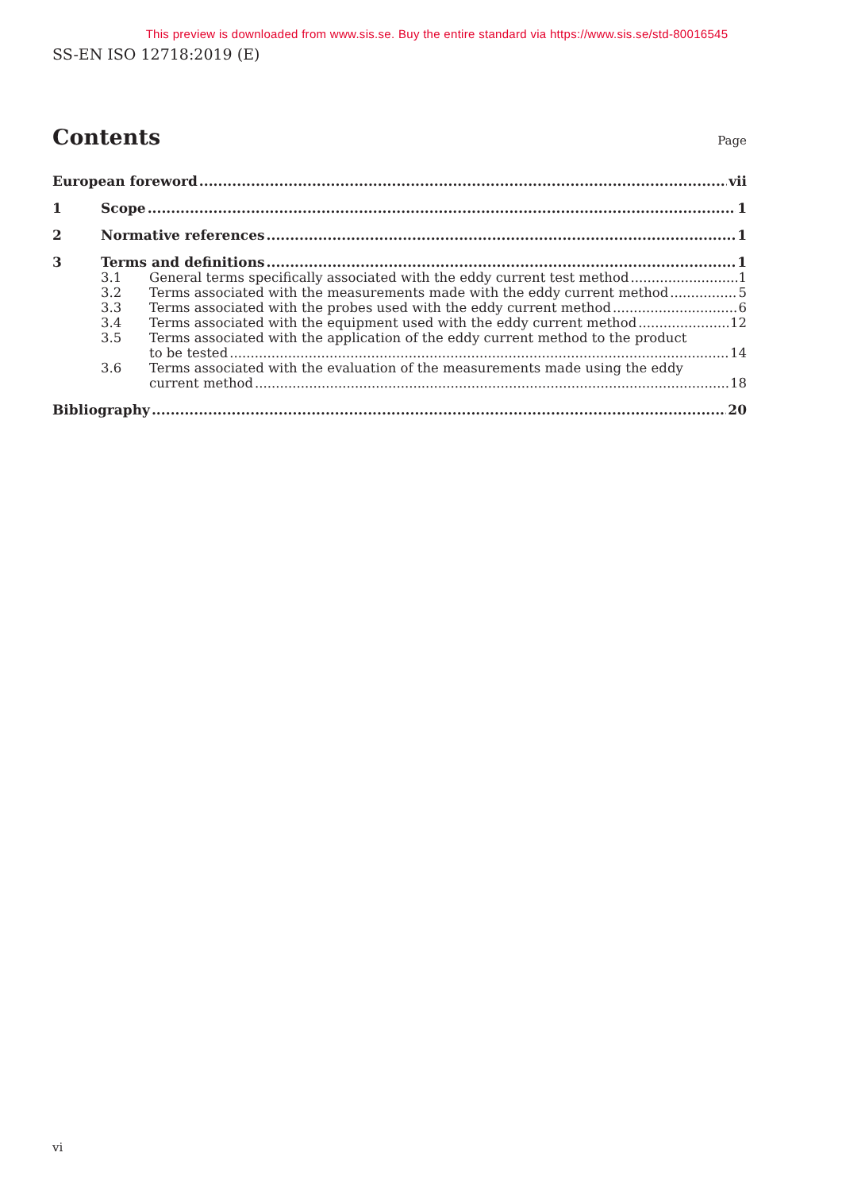This preview is downloaded from www.sis.se. Buy the entire standard via https://www.sis.se/std-80016545
SS-EN ISO 12718:2019 (E)
Contents
Page
European foreword vii
1 Scope 1
2 Normative references 1
3 Terms and definitions 1
3.1 General terms specifically associated with the eddy current test method 1
3.2 Terms associated with the measurements made with the eddy current method 5
3.3 Terms associated with the probes used with the eddy current method 6
3.4 Terms associated with the equipment used with the eddy current method 12
3.5 Terms associated with the application of the eddy current method to the product
to be tested 14
3.6 Terms associated with the evaluation of the measurements made using the eddy
current method 18
Bibliography 20
vi